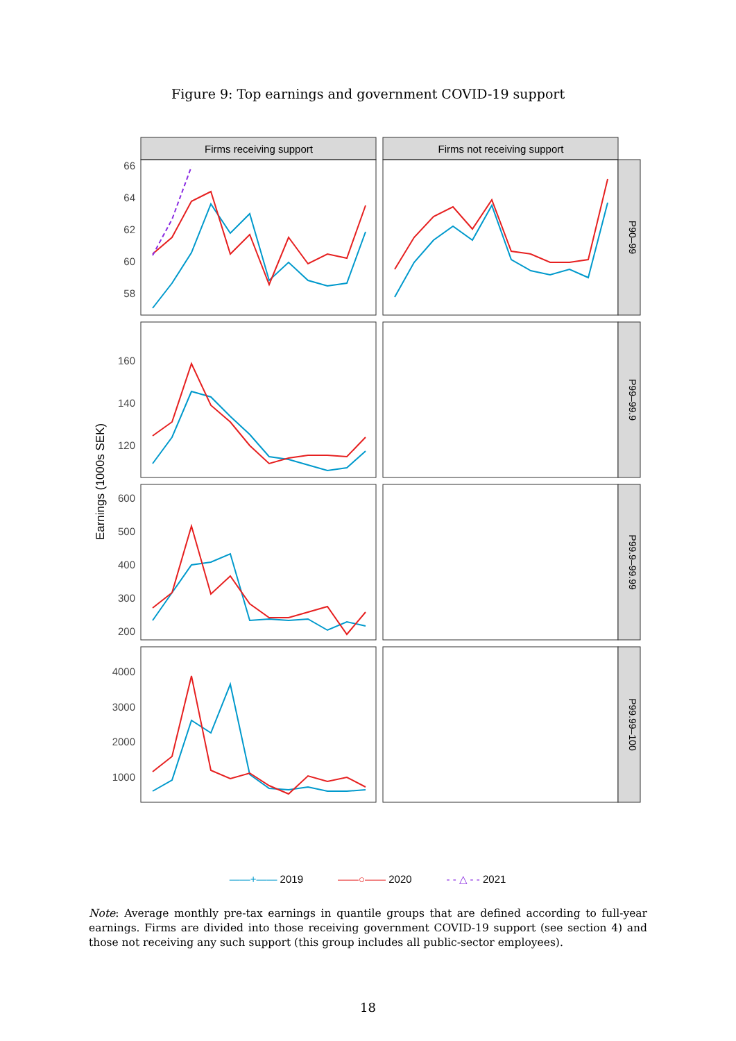Figure 9: Top earnings and government COVID-19 support
Firms receiving support
Firms not receiving support
P90–99
P99–99.9
P99.9–99.99
P99.99–100
Earnings (1000s SEK)
66
64
62
60
58
160
140
120
600
500
400
300
200
4000
3000
2000
1000
——+—— 2019 ——○—— 2020 - - △ - - 2021
Note: Average monthly pre-tax earnings in quantile groups that are defined according to full-year earnings. Firms are divided into those receiving government COVID-19 support (see section 4) and those not receiving any such support (this group includes all public-sector employees).
18